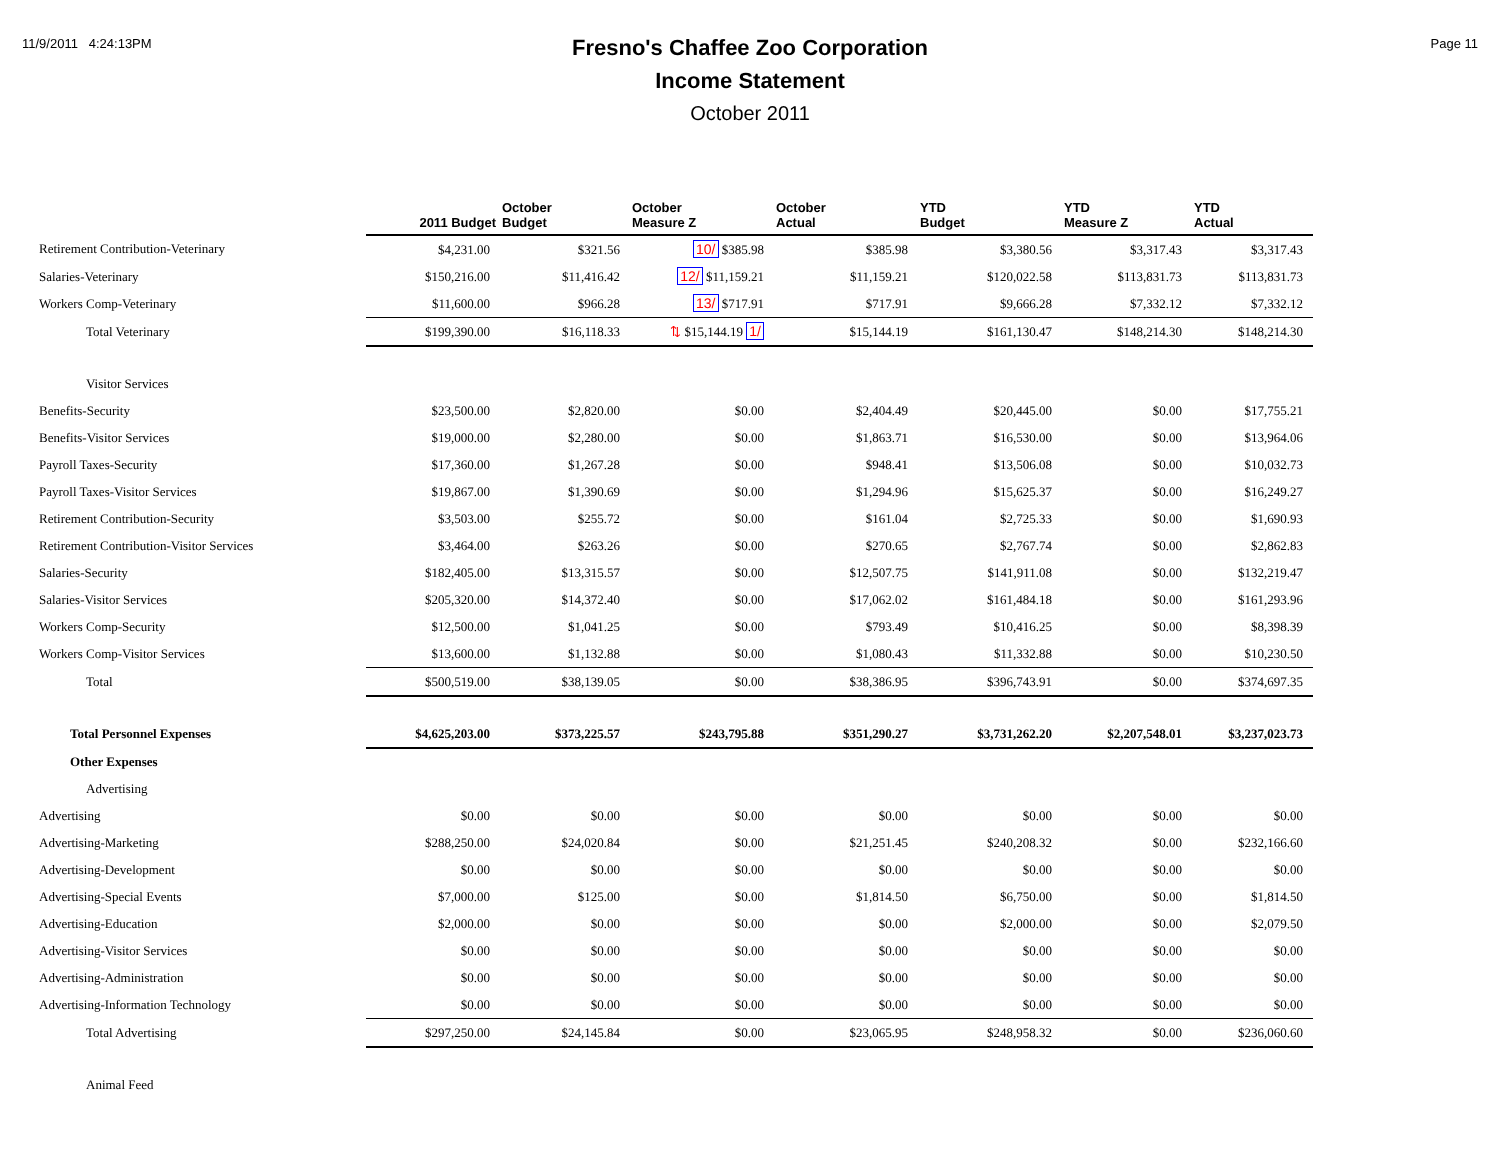11/9/2011 4:24:13PM Page 11
Fresno's Chaffee Zoo Corporation
Income Statement
October 2011
| | 2011 Budget | October Budget | October Measure Z | October Actual | YTD Budget | YTD Measure Z | YTD Actual |
| --- | --- | --- | --- | --- | --- | --- | --- |
| Retirement Contribution-Veterinary | $4,231.00 | $321.56 | 10/ $385.98 | $385.98 | $3,380.56 | $3,317.43 | $3,317.43 |
| Salaries-Veterinary | $150,216.00 | $11,416.42 | 12/ $11,159.21 | $11,159.21 | $120,022.58 | $113,831.73 | $113,831.73 |
| Workers Comp-Veterinary | $11,600.00 | $966.28 | 13/ $717.91 | $717.91 | $9,666.28 | $7,332.12 | $7,332.12 |
| Total Veterinary | $199,390.00 | $16,118.33 | ⇅ $15,144.19 1/ | $15,144.19 | $161,130.47 | $148,214.30 | $148,214.30 |
| Visitor Services | | | | | | | |
| Benefits-Security | $23,500.00 | $2,820.00 | $0.00 | $2,404.49 | $20,445.00 | $0.00 | $17,755.21 |
| Benefits-Visitor Services | $19,000.00 | $2,280.00 | $0.00 | $1,863.71 | $16,530.00 | $0.00 | $13,964.06 |
| Payroll Taxes-Security | $17,360.00 | $1,267.28 | $0.00 | $948.41 | $13,506.08 | $0.00 | $10,032.73 |
| Payroll Taxes-Visitor Services | $19,867.00 | $1,390.69 | $0.00 | $1,294.96 | $15,625.37 | $0.00 | $16,249.27 |
| Retirement Contribution-Security | $3,503.00 | $255.72 | $0.00 | $161.04 | $2,725.33 | $0.00 | $1,690.93 |
| Retirement Contribution-Visitor Services | $3,464.00 | $263.26 | $0.00 | $270.65 | $2,767.74 | $0.00 | $2,862.83 |
| Salaries-Security | $182,405.00 | $13,315.57 | $0.00 | $12,507.75 | $141,911.08 | $0.00 | $132,219.47 |
| Salaries-Visitor Services | $205,320.00 | $14,372.40 | $0.00 | $17,062.02 | $161,484.18 | $0.00 | $161,293.96 |
| Workers Comp-Security | $12,500.00 | $1,041.25 | $0.00 | $793.49 | $10,416.25 | $0.00 | $8,398.39 |
| Workers Comp-Visitor Services | $13,600.00 | $1,132.88 | $0.00 | $1,080.43 | $11,332.88 | $0.00 | $10,230.50 |
| Total | $500,519.00 | $38,139.05 | $0.00 | $38,386.95 | $396,743.91 | $0.00 | $374,697.35 |
| Total Personnel Expenses | $4,625,203.00 | $373,225.57 | $243,795.88 | $351,290.27 | $3,731,262.20 | $2,207,548.01 | $3,237,023.73 |
| Other Expenses | | | | | | | |
| Advertising | | | | | | | |
| Advertising | $0.00 | $0.00 | $0.00 | $0.00 | $0.00 | $0.00 | $0.00 |
| Advertising-Marketing | $288,250.00 | $24,020.84 | $0.00 | $21,251.45 | $240,208.32 | $0.00 | $232,166.60 |
| Advertising-Development | $0.00 | $0.00 | $0.00 | $0.00 | $0.00 | $0.00 | $0.00 |
| Advertising-Special Events | $7,000.00 | $125.00 | $0.00 | $1,814.50 | $6,750.00 | $0.00 | $1,814.50 |
| Advertising-Education | $2,000.00 | $0.00 | $0.00 | $0.00 | $2,000.00 | $0.00 | $2,079.50 |
| Advertising-Visitor Services | $0.00 | $0.00 | $0.00 | $0.00 | $0.00 | $0.00 | $0.00 |
| Advertising-Administration | $0.00 | $0.00 | $0.00 | $0.00 | $0.00 | $0.00 | $0.00 |
| Advertising-Information Technology | $0.00 | $0.00 | $0.00 | $0.00 | $0.00 | $0.00 | $0.00 |
| Total Advertising | $297,250.00 | $24,145.84 | $0.00 | $23,065.95 | $248,958.32 | $0.00 | $236,060.60 |
| Animal Feed | | | | | | | |